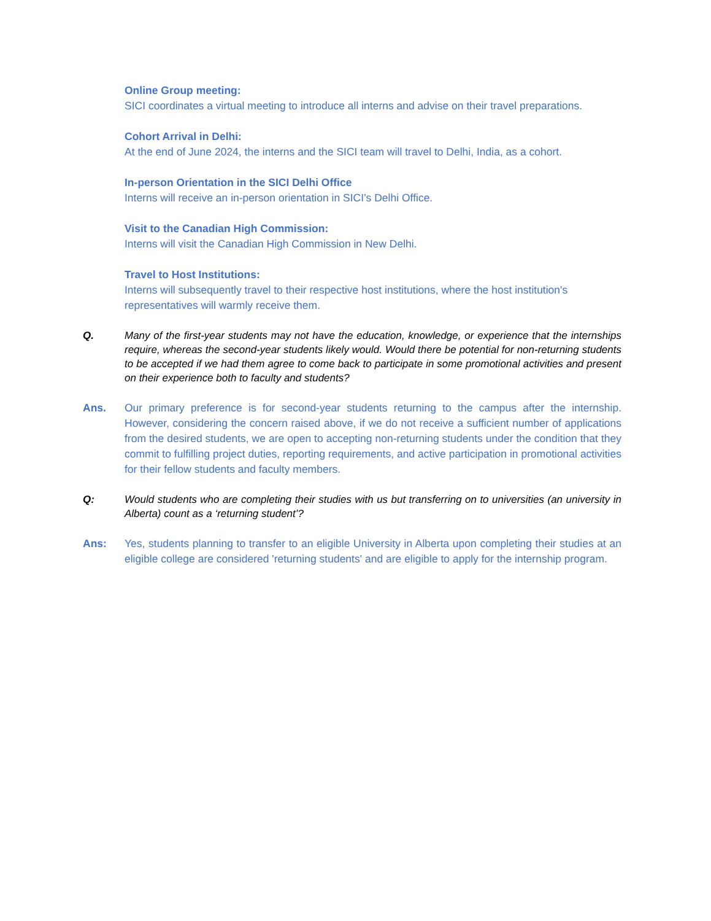Online Group meeting:
SICI coordinates a virtual meeting to introduce all interns and advise on their travel preparations.
Cohort Arrival in Delhi:
At the end of June 2024, the interns and the SICI team will travel to Delhi, India, as a cohort.
In-person Orientation in the SICI Delhi Office
Interns will receive an in-person orientation in SICI’s Delhi Office.
Visit to the Canadian High Commission:
Interns will visit the Canadian High Commission in New Delhi.
Travel to Host Institutions:
Interns will subsequently travel to their respective host institutions, where the host institution's representatives will warmly receive them.
Q. Many of the first-year students may not have the education, knowledge, or experience that the internships require, whereas the second-year students likely would. Would there be potential for non-returning students to be accepted if we had them agree to come back to participate in some promotional activities and present on their experience both to faculty and students?
Ans. Our primary preference is for second-year students returning to the campus after the internship. However, considering the concern raised above, if we do not receive a sufficient number of applications from the desired students, we are open to accepting non-returning students under the condition that they commit to fulfilling project duties, reporting requirements, and active participation in promotional activities for their fellow students and faculty members.
Q: Would students who are completing their studies with us but transferring on to universities (an university in Alberta) count as a ‘returning student’?
Ans: Yes, students planning to transfer to an eligible University in Alberta upon completing their studies at an eligible college are considered 'returning students' and are eligible to apply for the internship program.